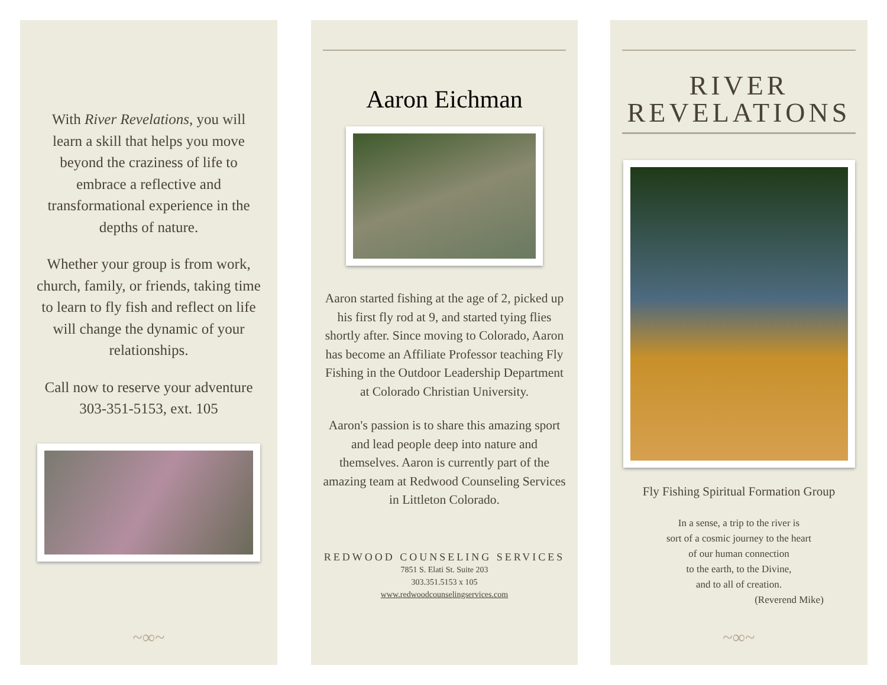With River Revelations, you will learn a skill that helps you move beyond the craziness of life to embrace a reflective and transformational experience in the depths of nature.
Whether your group is from work, church, family, or friends, taking time to learn to fly fish and reflect on life will change the dynamic of your relationships.
Call now to reserve your adventure 303-351-5153, ext. 105
~∞~
Aaron Eichman
Aaron started fishing at the age of 2, picked up his first fly rod at 9, and started tying flies shortly after. Since moving to Colorado, Aaron has become an Affiliate Professor teaching Fly Fishing in the Outdoor Leadership Department at Colorado Christian University.
Aaron's passion is to share this amazing sport and lead people deep into nature and themselves. Aaron is currently part of the amazing team at Redwood Counseling Services in Littleton Colorado.
REDWOOD COUNSELING SERVICES
7851 S. Elati St. Suite 203
303.351.5153 x 105
www.redwoodcounselingservices.com
RIVER
REVELATIONS
Fly Fishing Spiritual Formation Group
In a sense, a trip to the river is
sort of a cosmic journey to the heart
of our human connection
to the earth, to the Divine,
and to all of creation.
(Reverend Mike)
~∞~